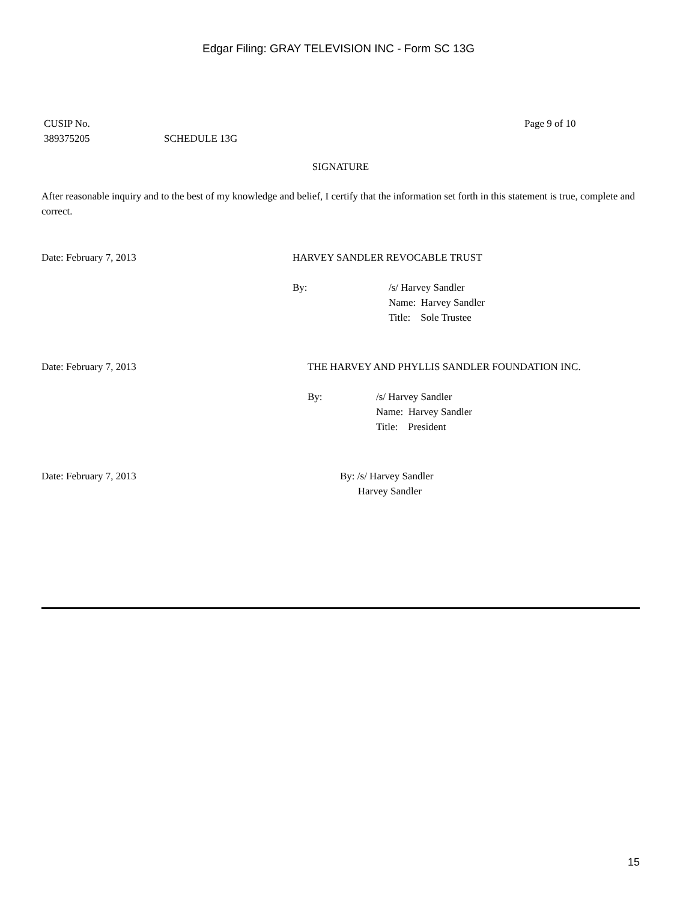Edgar Filing: GRAY TELEVISION INC - Form SC 13G
CUSIP No.
389375205
SCHEDULE 13G
Page 9 of 10
SIGNATURE
After reasonable inquiry and to the best of my knowledge and belief, I certify that the information set forth in this statement is true, complete and correct.
Date: February 7, 2013 HARVEY SANDLER REVOCABLE TRUST
By: /s/ Harvey Sandler
Name: Harvey Sandler
Title: Sole Trustee
Date: February 7, 2013 THE HARVEY AND PHYLLIS SANDLER FOUNDATION INC.
By: /s/ Harvey Sandler
Name: Harvey Sandler
Title: President
Date: February 7, 2013 By: /s/ Harvey Sandler
Harvey Sandler
15